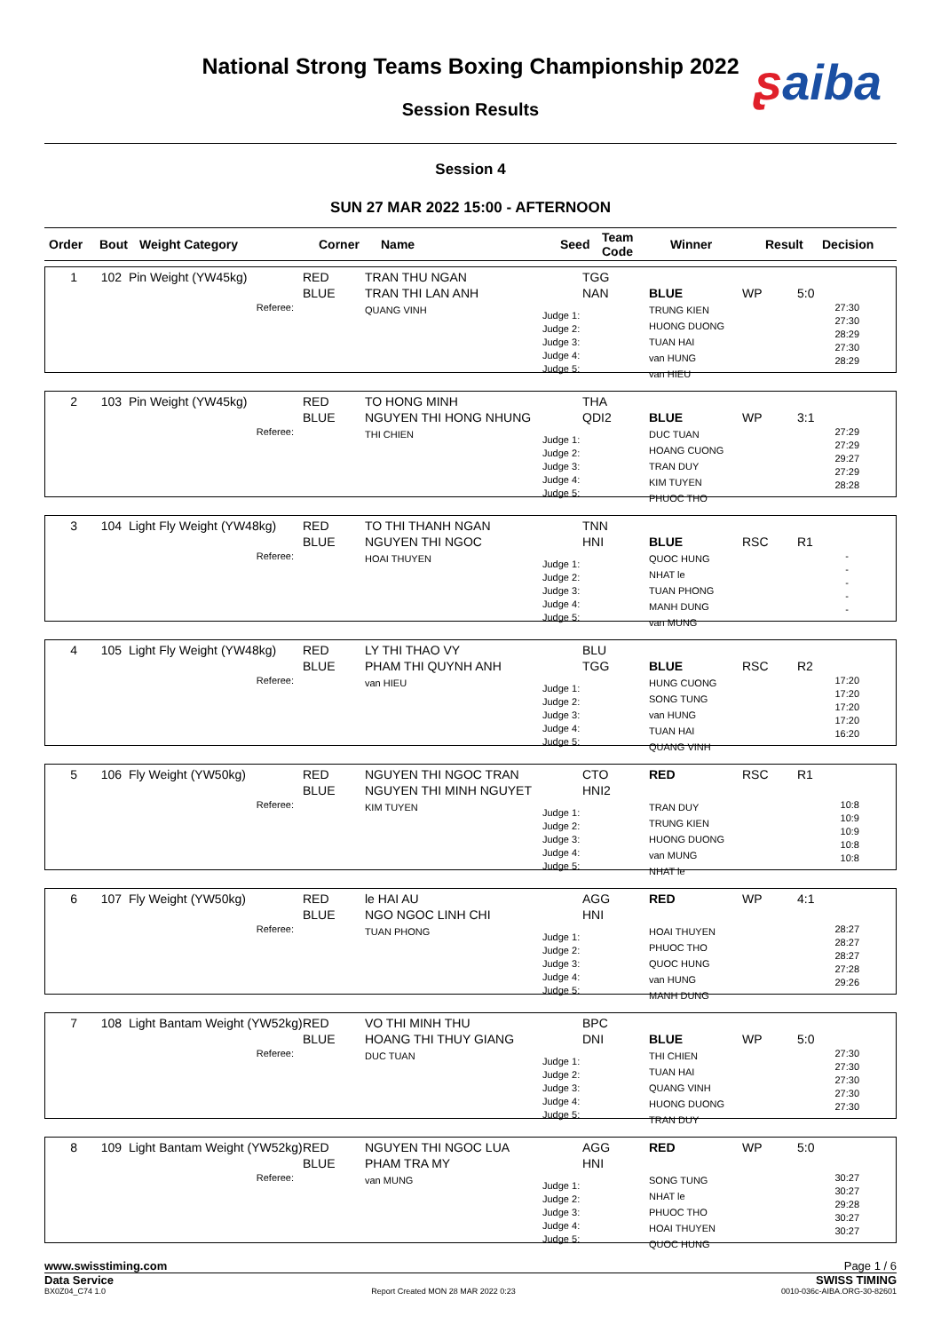National Strong Teams Boxing Championship 2022 ʂaiba
Session Results
Session 4
SUN 27 MAR 2022 15:00 - AFTERNOON
| Order | Bout | Weight Category | Corner | Name | Seed | Team Code | Winner | Result | Decision |
| --- | --- | --- | --- | --- | --- | --- | --- | --- | --- |
1
102
Pin Weight (YW45kg)
Referee:
RED
BLUE
TRAN THU NGAN
TRAN THI LAN ANH
QUANG VINH
Judge 1:
Judge 2:
Judge 3:
Judge 4:
Judge 5:
TGG
NAN
BLUE
TRUNG KIEN
HUONG DUONG
TUAN HAI
van HUNG
van HIEU
WP
5:0
27:30
27:30
28:29
27:30
28:29
2
103
Pin Weight (YW45kg)
Referee:
RED
BLUE
TO HONG MINH
NGUYEN THI HONG NHUNG
THI CHIEN
Judge 1:
Judge 2:
Judge 3:
Judge 4:
Judge 5:
THA
QDI2
BLUE
DUC TUAN
HOANG CUONG
TRAN DUY
KIM TUYEN
PHUOC THO
WP
3:1
27:29
27:29
29:27
27:29
28:28
3
104
Light Fly Weight (YW48kg)
Referee:
RED
BLUE
TO THI THANH NGAN
NGUYEN THI NGOC
HOAI THUYEN
Judge 1:
Judge 2:
Judge 3:
Judge 4:
Judge 5:
TNN
HNI
BLUE
QUOC HUNG
NHAT le
TUAN PHONG
MANH DUNG
van MUNG
RSC
R1
-
-
-
-
-
4
105
Light Fly Weight (YW48kg)
Referee:
RED
BLUE
LY THI THAO VY
PHAM THI QUYNH ANH
van HIEU
Judge 1:
Judge 2:
Judge 3:
Judge 4:
Judge 5:
BLU
TGG
BLUE
HUNG CUONG
SONG TUNG
van HUNG
TUAN HAI
QUANG VINH
RSC
R2
17:20
17:20
17:20
17:20
16:20
5
106
Fly Weight (YW50kg)
Referee:
RED
BLUE
NGUYEN THI NGOC TRAN
NGUYEN THI MINH NGUYET
KIM TUYEN
Judge 1:
Judge 2:
Judge 3:
Judge 4:
Judge 5:
CTO
HNI2
RED
TRAN DUY
TRUNG KIEN
HUONG DUONG
van MUNG
NHAT le
RSC
R1
10:8
10:9
10:9
10:8
10:8
6
107
Fly Weight (YW50kg)
Referee:
RED
BLUE
le HAI AU
NGO NGOC LINH CHI
TUAN PHONG
Judge 1:
Judge 2:
Judge 3:
Judge 4:
Judge 5:
AGG
HNI
RED
HOAI THUYEN
PHUOC THO
QUOC HUNG
van HUNG
MANH DUNG
WP
4:1
28:27
28:27
28:27
27:28
29:26
7
108
Light Bantam Weight (YW52kg)
Referee:
RED
BLUE
VO THI MINH THU
HOANG THI THUY GIANG
DUC TUAN
Judge 1:
Judge 2:
Judge 3:
Judge 4:
Judge 5:
BPC
DNI
BLUE
THI CHIEN
TUAN HAI
QUANG VINH
HUONG DUONG
TRAN DUY
WP
5:0
27:30
27:30
27:30
27:30
27:30
8
109
Light Bantam Weight (YW52kg)
Referee:
RED
BLUE
NGUYEN THI NGOC LUA
PHAM TRA MY
van MUNG
Judge 1:
Judge 2:
Judge 3:
Judge 4:
Judge 5:
AGG
HNI
RED
SONG TUNG
NHAT le
PHUOC THO
HOAI THUYEN
QUOC HUNG
WP
5:0
30:27
30:27
29:28
30:27
30:27
www.swisstiming.com Page 1 / 6
Data Service SWISS TIMING
BX0Z04_C74 1.0 Report Created MON 28 MAR 2022 0:23 0010-036c-AIBA.ORG-30-82601